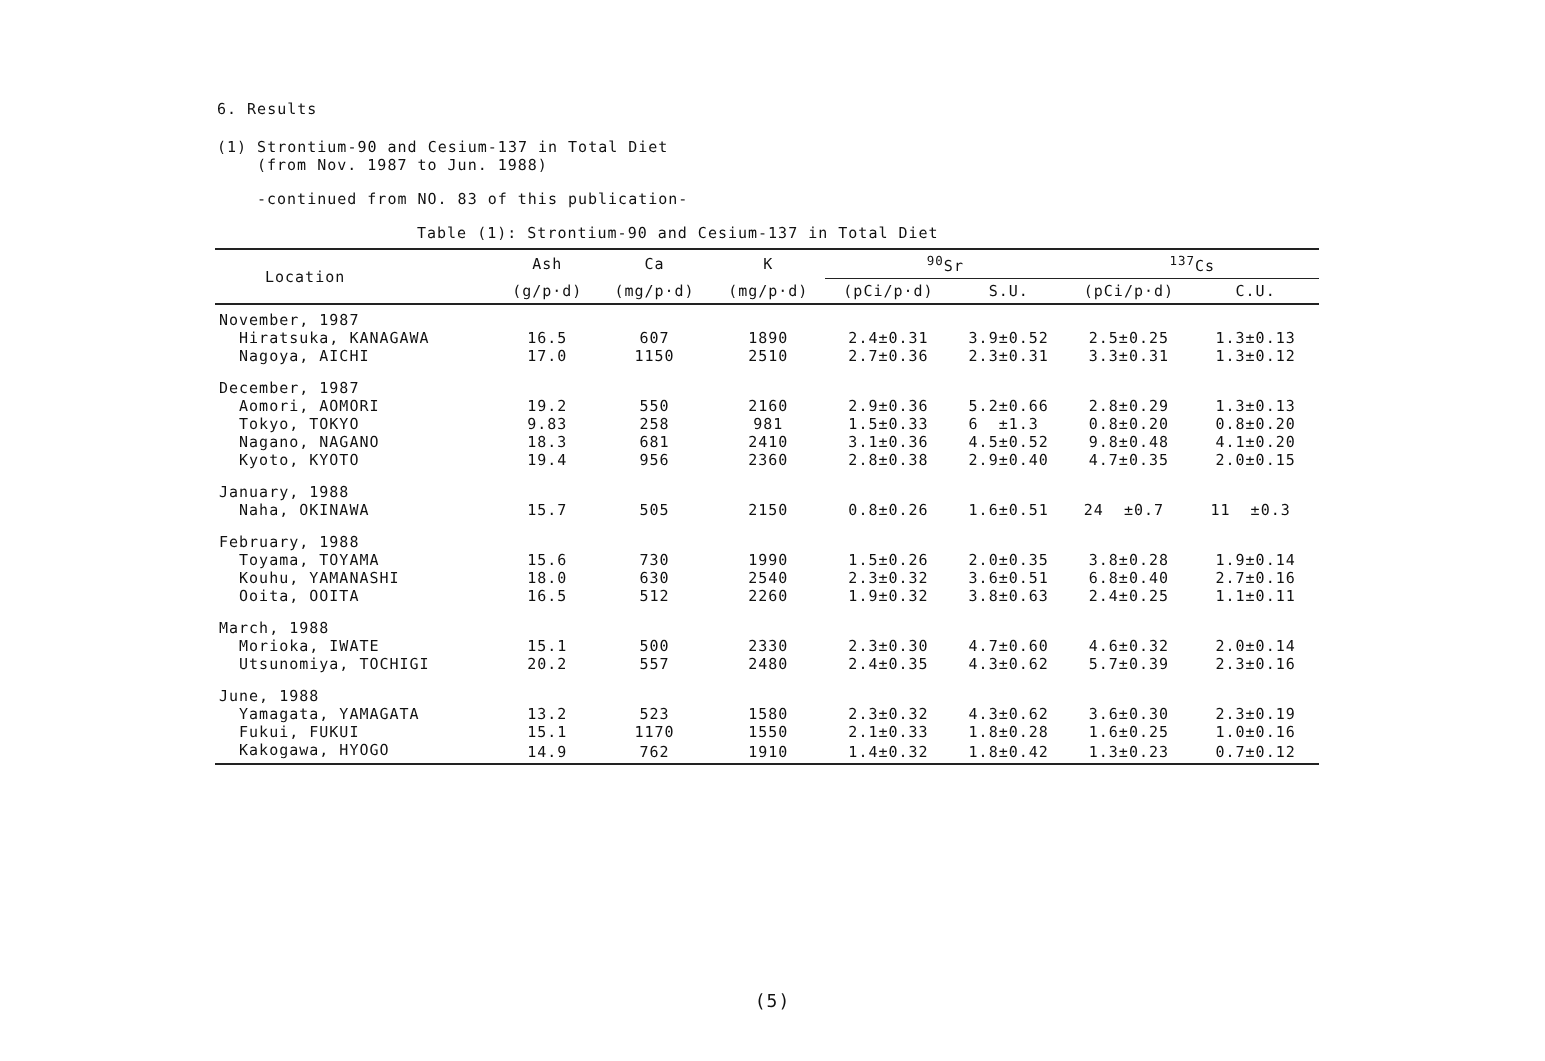6. Results
(1) Strontium-90 and Cesium-137 in Total Diet
(from Nov. 1987 to Jun. 1988)
-continued from NO. 83 of this publication-
Table (1): Strontium-90 and Cesium-137 in Total Diet
| Location | Ash | Ca | K | <sup>90</sup>Sr | | <sup>137</sup>Cs | |
| --- | --- | --- | --- | --- | --- | --- | --- |
| | (g/p·d) | (mg/p·d) | (mg/p·d) | (pCi/p·d) | S.U. | (pCi/p·d) | C.U. |
| November, 1987 | | | | | | | |
| Hiratsuka, KANAGAWA | 16.5 | 607 | 1890 | 2.4±0.31 | 3.9±0.52 | 2.5±0.25 | 1.3±0.13 |
| Nagoya, AICHI | 17.0 | 1150 | 2510 | 2.7±0.36 | 2.3±0.31 | 3.3±0.31 | 1.3±0.12 |
| December, 1987 | | | | | | | |
| Aomori, AOMORI | 19.2 | 550 | 2160 | 2.9±0.36 | 5.2±0.66 | 2.8±0.29 | 1.3±0.13 |
| Tokyo, TOKYO | 9.83 | 258 | 981 | 1.5±0.33 | 6 ±1.3 | 0.8±0.20 | 0.8±0.20 |
| Nagano, NAGANO | 18.3 | 681 | 2410 | 3.1±0.36 | 4.5±0.52 | 9.8±0.48 | 4.1±0.20 |
| Kyoto, KYOTO | 19.4 | 956 | 2360 | 2.8±0.38 | 2.9±0.40 | 4.7±0.35 | 2.0±0.15 |
| January, 1988 | | | | | | | |
| Naha, OKINAWA | 15.7 | 505 | 2150 | 0.8±0.26 | 1.6±0.51 | 24 ±0.7 | 11 ±0.3 |
| February, 1988 | | | | | | | |
| Toyama, TOYAMA | 15.6 | 730 | 1990 | 1.5±0.26 | 2.0±0.35 | 3.8±0.28 | 1.9±0.14 |
| Kouhu, YAMANASHI | 18.0 | 630 | 2540 | 2.3±0.32 | 3.6±0.51 | 6.8±0.40 | 2.7±0.16 |
| Ooita, OOITA | 16.5 | 512 | 2260 | 1.9±0.32 | 3.8±0.63 | 2.4±0.25 | 1.1±0.11 |
| March, 1988 | | | | | | | |
| Morioka, IWATE | 15.1 | 500 | 2330 | 2.3±0.30 | 4.7±0.60 | 4.6±0.32 | 2.0±0.14 |
| Utsunomiya, TOCHIGI | 20.2 | 557 | 2480 | 2.4±0.35 | 4.3±0.62 | 5.7±0.39 | 2.3±0.16 |
| June, 1988 | | | | | | | |
| Yamagata, YAMAGATA | 13.2 | 523 | 1580 | 2.3±0.32 | 4.3±0.62 | 3.6±0.30 | 2.3±0.19 |
| Fukui, FUKUI | 15.1 | 1170 | 1550 | 2.1±0.33 | 1.8±0.28 | 1.6±0.25 | 1.0±0.16 |
| Kakogawa, HYOGO | 14.9 | 762 | 1910 | 1.4±0.32 | 1.8±0.42 | 1.3±0.23 | 0.7±0.12 |
(5)